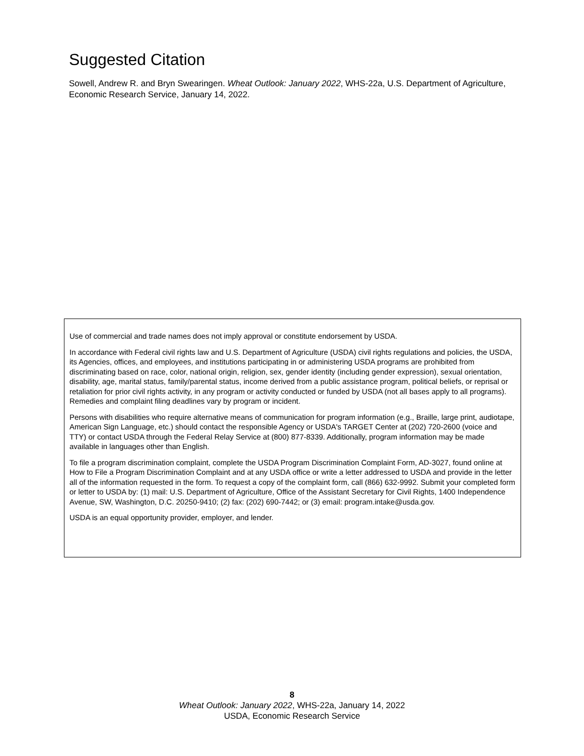Suggested Citation
Sowell, Andrew R. and Bryn Swearingen. Wheat Outlook: January 2022, WHS-22a, U.S. Department of Agriculture, Economic Research Service, January 14, 2022.
Use of commercial and trade names does not imply approval or constitute endorsement by USDA.
In accordance with Federal civil rights law and U.S. Department of Agriculture (USDA) civil rights regulations and policies, the USDA, its Agencies, offices, and employees, and institutions participating in or administering USDA programs are prohibited from discriminating based on race, color, national origin, religion, sex, gender identity (including gender expression), sexual orientation, disability, age, marital status, family/parental status, income derived from a public assistance program, political beliefs, or reprisal or retaliation for prior civil rights activity, in any program or activity conducted or funded by USDA (not all bases apply to all programs). Remedies and complaint filing deadlines vary by program or incident.
Persons with disabilities who require alternative means of communication for program information (e.g., Braille, large print, audiotape, American Sign Language, etc.) should contact the responsible Agency or USDA's TARGET Center at (202) 720-2600 (voice and TTY) or contact USDA through the Federal Relay Service at (800) 877-8339. Additionally, program information may be made available in languages other than English.
To file a program discrimination complaint, complete the USDA Program Discrimination Complaint Form, AD-3027, found online at How to File a Program Discrimination Complaint and at any USDA office or write a letter addressed to USDA and provide in the letter all of the information requested in the form. To request a copy of the complaint form, call (866) 632-9992. Submit your completed form or letter to USDA by: (1) mail: U.S. Department of Agriculture, Office of the Assistant Secretary for Civil Rights, 1400 Independence Avenue, SW, Washington, D.C. 20250-9410; (2) fax: (202) 690-7442; or (3) email: program.intake@usda.gov.
USDA is an equal opportunity provider, employer, and lender.
8
Wheat Outlook: January 2022, WHS-22a, January 14, 2022
USDA, Economic Research Service